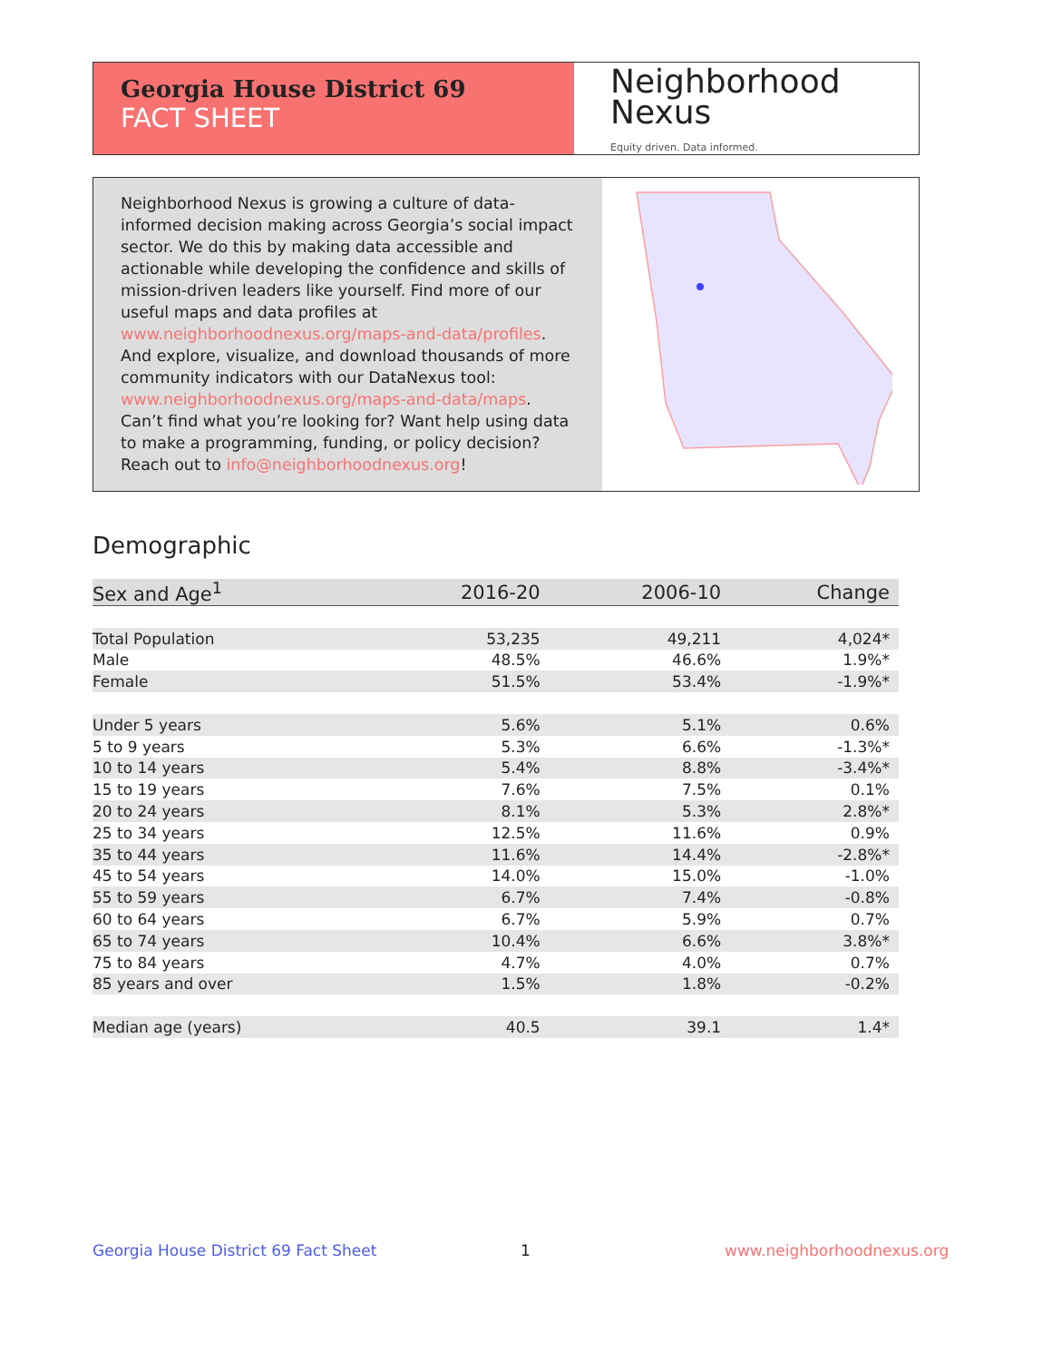Georgia House District 69
FACT SHEET
Neighborhood
Nexus
Equity driven. Data informed.
Neighborhood Nexus is growing a culture of data-informed decision making across Georgia’s social impact sector. We do this by making data accessible and actionable while developing the confidence and skills of mission-driven leaders like yourself. Find more of our useful maps and data profiles at www.neighborhoodnexus.org/maps-and-data/profiles. And explore, visualize, and download thousands of more community indicators with our DataNexus tool: www.neighborhoodnexus.org/maps-and-data/maps. Can’t find what you’re looking for? Want help using data to make a programming, funding, or policy decision? Reach out to info@neighborhoodnexus.org!
Demographic
| Sex and Age<sup>1</sup> | 2016-20 | 2006-10 | Change |
| --- | --- | --- | --- |
| Total Population | 53,235 | 49,211 | 4,024* |
| Male | 48.5% | 46.6% | 1.9%* |
| Female | 51.5% | 53.4% | -1.9%* |
| Under 5 years | 5.6% | 5.1% | 0.6% |
| 5 to 9 years | 5.3% | 6.6% | -1.3%* |
| 10 to 14 years | 5.4% | 8.8% | -3.4%* |
| 15 to 19 years | 7.6% | 7.5% | 0.1% |
| 20 to 24 years | 8.1% | 5.3% | 2.8%* |
| 25 to 34 years | 12.5% | 11.6% | 0.9% |
| 35 to 44 years | 11.6% | 14.4% | -2.8%* |
| 45 to 54 years | 14.0% | 15.0% | -1.0% |
| 55 to 59 years | 6.7% | 7.4% | -0.8% |
| 60 to 64 years | 6.7% | 5.9% | 0.7% |
| 65 to 74 years | 10.4% | 6.6% | 3.8%* |
| 75 to 84 years | 4.7% | 4.0% | 0.7% |
| 85 years and over | 1.5% | 1.8% | -0.2% |
| Median age (years) | 40.5 | 39.1 | 1.4* |
Georgia House District 69 Fact Sheet
1 www.neighborhoodnexus.org